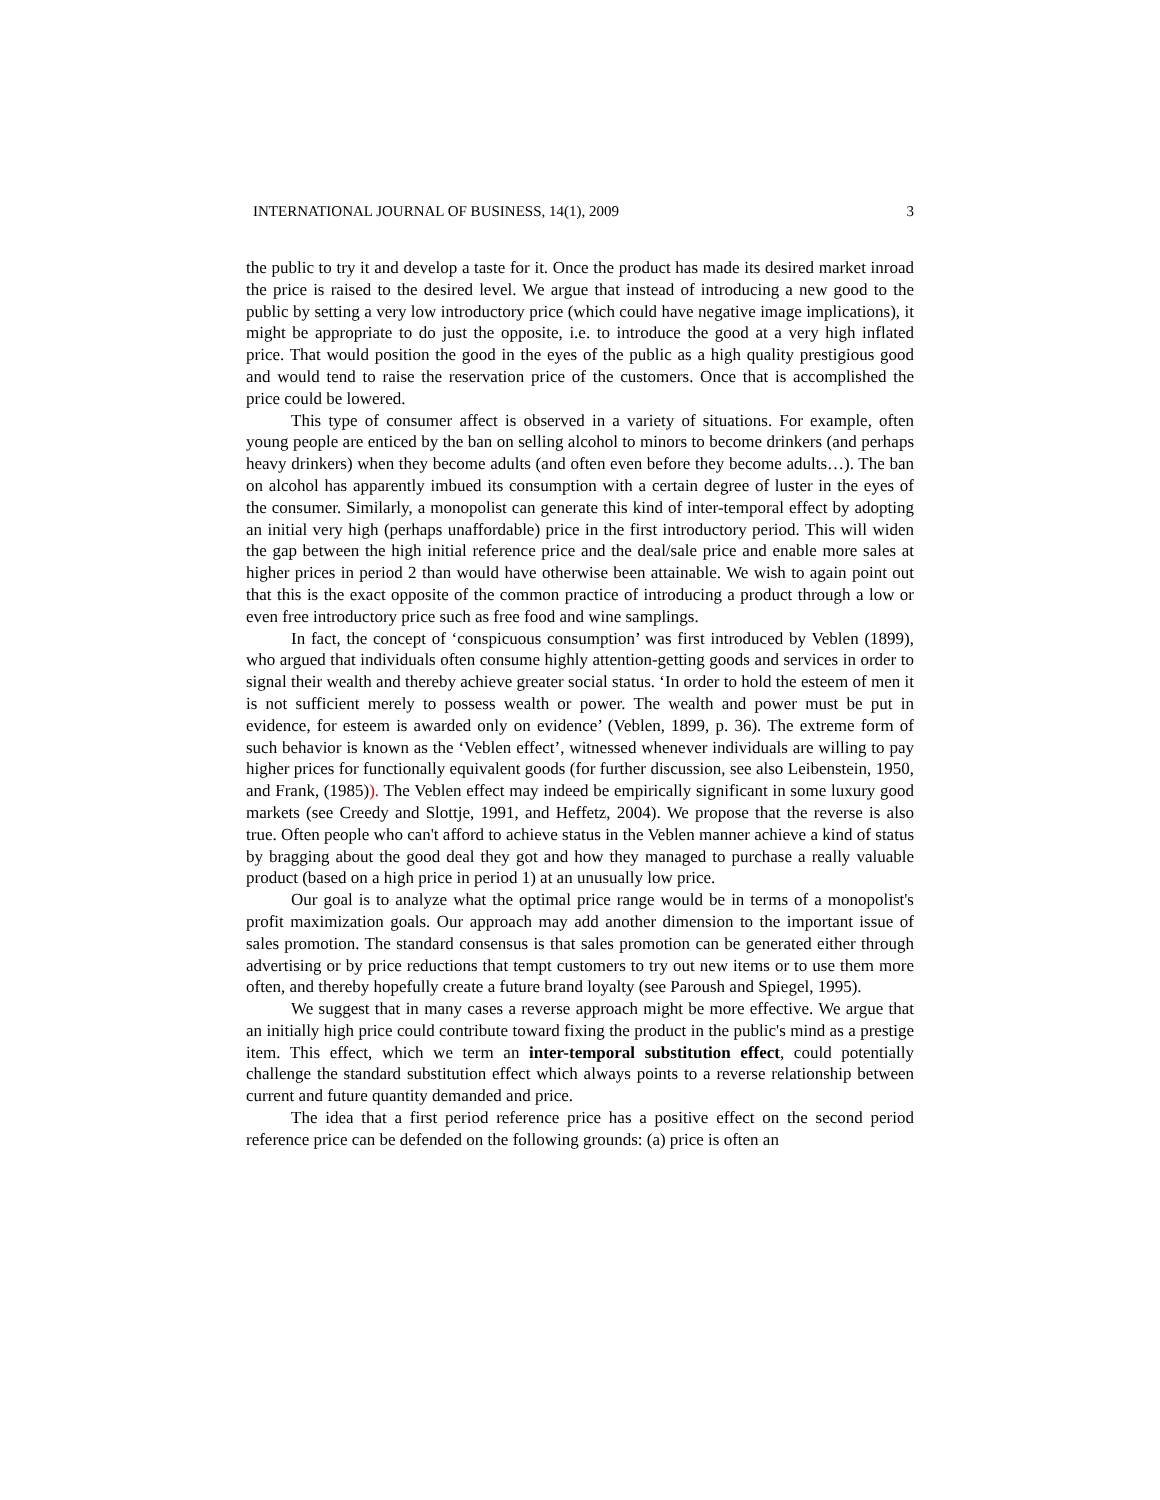INTERNATIONAL JOURNAL OF BUSINESS, 14(1), 2009 3
the public to try it and develop a taste for it. Once the product has made its desired market inroad the price is raised to the desired level. We argue that instead of introducing a new good to the public by setting a very low introductory price (which could have negative image implications), it might be appropriate to do just the opposite, i.e. to introduce the good at a very high inflated price. That would position the good in the eyes of the public as a high quality prestigious good and would tend to raise the reservation price of the customers. Once that is accomplished the price could be lowered.
This type of consumer affect is observed in a variety of situations. For example, often young people are enticed by the ban on selling alcohol to minors to become drinkers (and perhaps heavy drinkers) when they become adults (and often even before they become adults…). The ban on alcohol has apparently imbued its consumption with a certain degree of luster in the eyes of the consumer. Similarly, a monopolist can generate this kind of inter-temporal effect by adopting an initial very high (perhaps unaffordable) price in the first introductory period. This will widen the gap between the high initial reference price and the deal/sale price and enable more sales at higher prices in period 2 than would have otherwise been attainable. We wish to again point out that this is the exact opposite of the common practice of introducing a product through a low or even free introductory price such as free food and wine samplings.
In fact, the concept of ‘conspicuous consumption’ was first introduced by Veblen (1899), who argued that individuals often consume highly attention-getting goods and services in order to signal their wealth and thereby achieve greater social status. ‘In order to hold the esteem of men it is not sufficient merely to possess wealth or power. The wealth and power must be put in evidence, for esteem is awarded only on evidence’ (Veblen, 1899, p. 36). The extreme form of such behavior is known as the ‘Veblen effect’, witnessed whenever individuals are willing to pay higher prices for functionally equivalent goods (for further discussion, see also Leibenstein, 1950, and Frank, (1985)). The Veblen effect may indeed be empirically significant in some luxury good markets (see Creedy and Slottje, 1991, and Heffetz, 2004). We propose that the reverse is also true. Often people who can't afford to achieve status in the Veblen manner achieve a kind of status by bragging about the good deal they got and how they managed to purchase a really valuable product (based on a high price in period 1) at an unusually low price.
Our goal is to analyze what the optimal price range would be in terms of a monopolist's profit maximization goals. Our approach may add another dimension to the important issue of sales promotion. The standard consensus is that sales promotion can be generated either through advertising or by price reductions that tempt customers to try out new items or to use them more often, and thereby hopefully create a future brand loyalty (see Paroush and Spiegel, 1995).
We suggest that in many cases a reverse approach might be more effective. We argue that an initially high price could contribute toward fixing the product in the public's mind as a prestige item. This effect, which we term an inter-temporal substitution effect, could potentially challenge the standard substitution effect which always points to a reverse relationship between current and future quantity demanded and price.
The idea that a first period reference price has a positive effect on the second period reference price can be defended on the following grounds: (a) price is often an